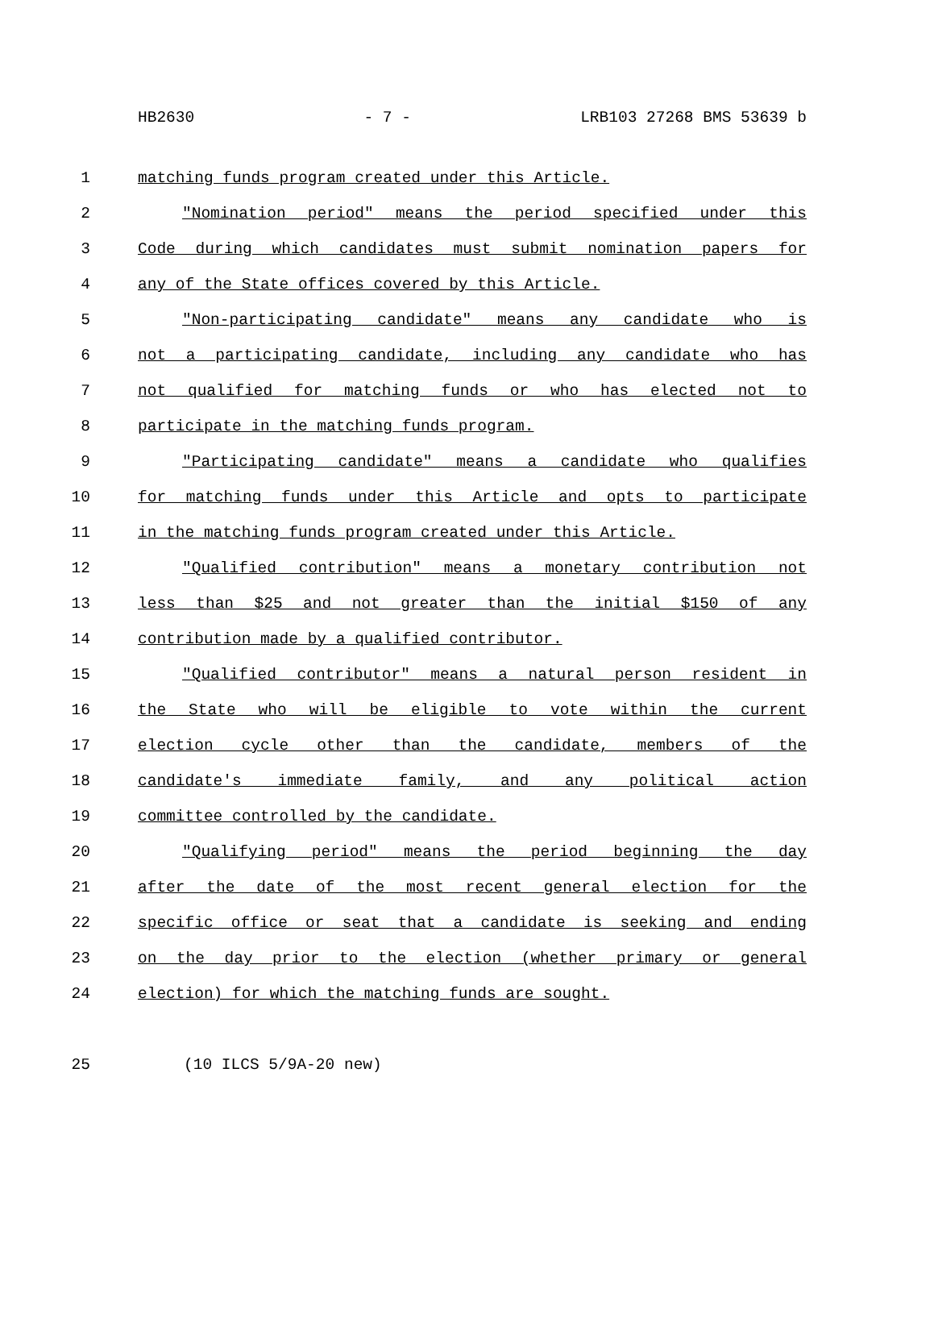HB2630 - 7 - LRB103 27268 BMS 53639 b
1 matching funds program created under this Article.
2 "Nomination period" means the period specified under this
3 Code during which candidates must submit nomination papers for
4 any of the State offices covered by this Article.
5 "Non-participating candidate" means any candidate who is
6 not a participating candidate, including any candidate who has
7 not qualified for matching funds or who has elected not to
8 participate in the matching funds program.
9 "Participating candidate" means a candidate who qualifies
10 for matching funds under this Article and opts to participate
11 in the matching funds program created under this Article.
12 "Qualified contribution" means a monetary contribution not
13 less than $25 and not greater than the initial $150 of any
14 contribution made by a qualified contributor.
15 "Qualified contributor" means a natural person resident in
16 the State who will be eligible to vote within the current
17 election cycle other than the candidate, members of the
18 candidate's immediate family, and any political action
19 committee controlled by the candidate.
20 "Qualifying period" means the period beginning the day
21 after the date of the most recent general election for the
22 specific office or seat that a candidate is seeking and ending
23 on the day prior to the election (whether primary or general
24 election) for which the matching funds are sought.
25 (10 ILCS 5/9A-20 new)